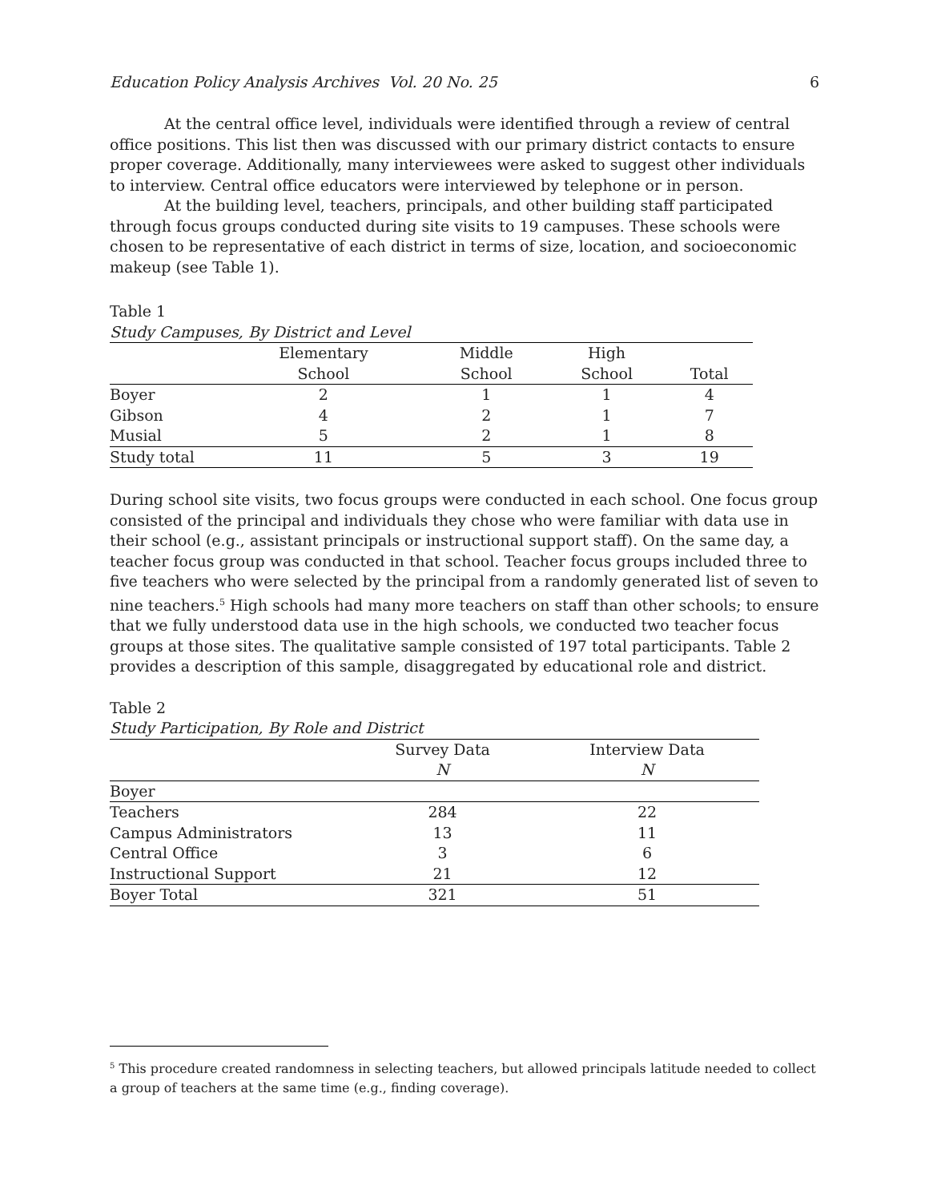Education Policy Analysis Archives Vol. 20 No. 25 6
At the central office level, individuals were identified through a review of central office positions. This list then was discussed with our primary district contacts to ensure proper coverage. Additionally, many interviewees were asked to suggest other individuals to interview. Central office educators were interviewed by telephone or in person.
At the building level, teachers, principals, and other building staff participated through focus groups conducted during site visits to 19 campuses. These schools were chosen to be representative of each district in terms of size, location, and socioeconomic makeup (see Table 1).
Table 1
Study Campuses, By District and Level
| | Elementary | Middle | High | |
| | School | School | School | Total |
| Boyer | 2 | 1 | 1 | 4 |
| Gibson | 4 | 2 | 1 | 7 |
| Musial | 5 | 2 | 1 | 8 |
| Study total | 11 | 5 | 3 | 19 |
During school site visits, two focus groups were conducted in each school. One focus group consisted of the principal and individuals they chose who were familiar with data use in their school (e.g., assistant principals or instructional support staff). On the same day, a teacher focus group was conducted in that school. Teacher focus groups included three to five teachers who were selected by the principal from a randomly generated list of seven to nine teachers.<sup>5</sup> High schools had many more teachers on staff than other schools; to ensure that we fully understood data use in the high schools, we conducted two teacher focus groups at those sites. The qualitative sample consisted of 197 total participants. Table 2 provides a description of this sample, disaggregated by educational role and district.
Table 2
Study Participation, By Role and District
| | Survey Data | Interview Data |
| | N | N |
| Boyer | | |
| Teachers | 284 | 22 |
| Campus Administrators | 13 | 11 |
| Central Office | 3 | 6 |
| Instructional Support | 21 | 12 |
| Boyer Total | 321 | 51 |
<sup>5</sup> This procedure created randomness in selecting teachers, but allowed principals latitude needed to collect a group of teachers at the same time (e.g., finding coverage).